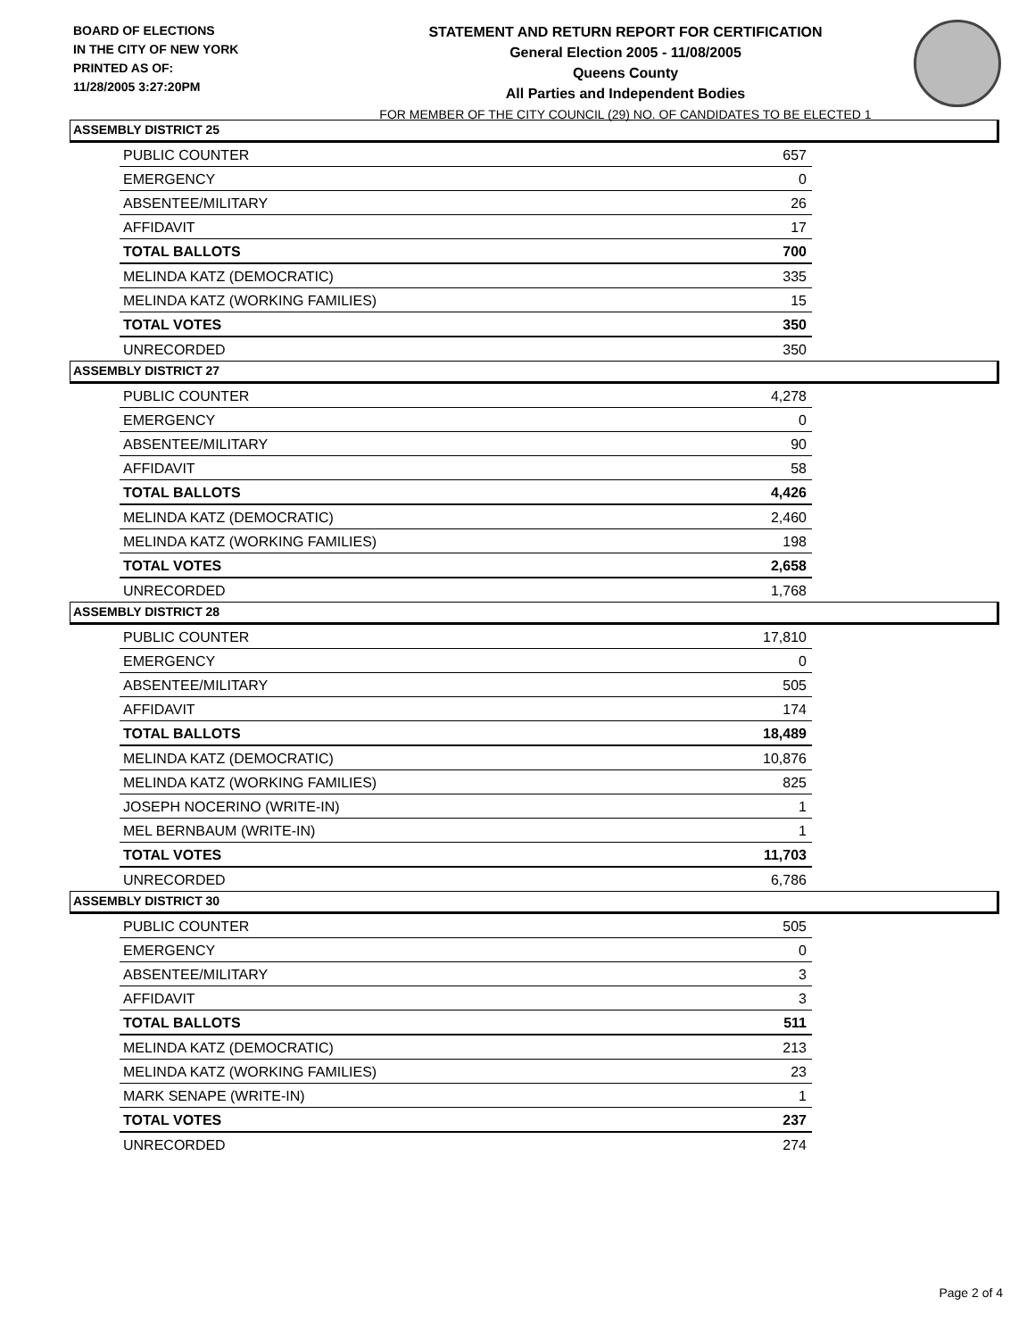BOARD OF ELECTIONS
IN THE CITY OF NEW YORK
PRINTED AS OF:
11/28/2005 3:27:20PM
STATEMENT AND RETURN REPORT FOR CERTIFICATION
General Election 2005 - 11/08/2005
Queens County
All Parties and Independent Bodies
FOR MEMBER OF THE CITY COUNCIL (29) NO. OF CANDIDATES TO BE ELECTED 1
ASSEMBLY DISTRICT 25
| PUBLIC COUNTER | 657 |
| EMERGENCY | 0 |
| ABSENTEE/MILITARY | 26 |
| AFFIDAVIT | 17 |
| TOTAL BALLOTS | 700 |
| MELINDA KATZ (DEMOCRATIC) | 335 |
| MELINDA KATZ (WORKING FAMILIES) | 15 |
| TOTAL VOTES | 350 |
| UNRECORDED | 350 |
ASSEMBLY DISTRICT 27
| PUBLIC COUNTER | 4,278 |
| EMERGENCY | 0 |
| ABSENTEE/MILITARY | 90 |
| AFFIDAVIT | 58 |
| TOTAL BALLOTS | 4,426 |
| MELINDA KATZ (DEMOCRATIC) | 2,460 |
| MELINDA KATZ (WORKING FAMILIES) | 198 |
| TOTAL VOTES | 2,658 |
| UNRECORDED | 1,768 |
ASSEMBLY DISTRICT 28
| PUBLIC COUNTER | 17,810 |
| EMERGENCY | 0 |
| ABSENTEE/MILITARY | 505 |
| AFFIDAVIT | 174 |
| TOTAL BALLOTS | 18,489 |
| MELINDA KATZ (DEMOCRATIC) | 10,876 |
| MELINDA KATZ (WORKING FAMILIES) | 825 |
| JOSEPH NOCERINO (WRITE-IN) | 1 |
| MEL BERNBAUM (WRITE-IN) | 1 |
| TOTAL VOTES | 11,703 |
| UNRECORDED | 6,786 |
ASSEMBLY DISTRICT 30
| PUBLIC COUNTER | 505 |
| EMERGENCY | 0 |
| ABSENTEE/MILITARY | 3 |
| AFFIDAVIT | 3 |
| TOTAL BALLOTS | 511 |
| MELINDA KATZ (DEMOCRATIC) | 213 |
| MELINDA KATZ (WORKING FAMILIES) | 23 |
| MARK SENAPE (WRITE-IN) | 1 |
| TOTAL VOTES | 237 |
| UNRECORDED | 274 |
Page 2 of 4